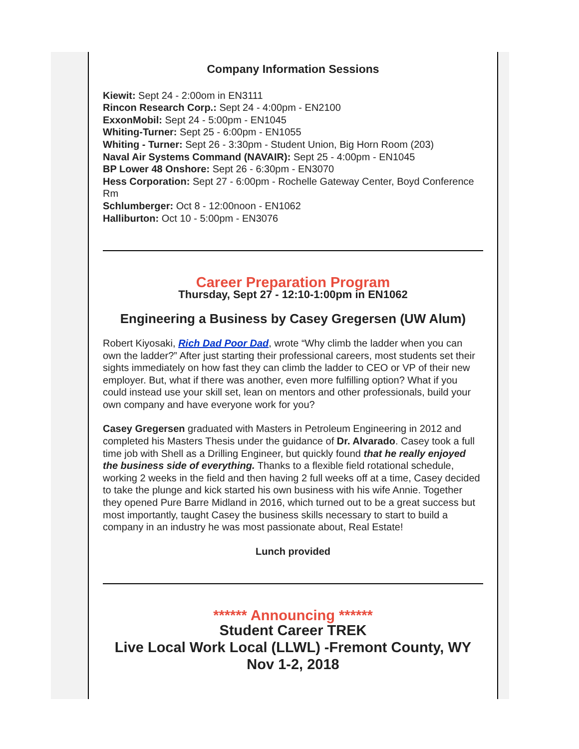Company Information Sessions
Kiewit: Sept 24 - 2:00om in EN3111
Rincon Research Corp.: Sept 24 - 4:00pm - EN2100
ExxonMobil: Sept 24 - 5:00pm - EN1045
Whiting-Turner: Sept 25 - 6:00pm - EN1055
Whiting - Turner: Sept 26 - 3:30pm - Student Union, Big Horn Room (203)
Naval Air Systems Command (NAVAIR): Sept 25 - 4:00pm - EN1045
BP Lower 48 Onshore: Sept 26 - 6:30pm - EN3070
Hess Corporation: Sept 27 - 6:00pm - Rochelle Gateway Center, Boyd Conference Rm
Schlumberger: Oct 8 - 12:00noon - EN1062
Halliburton: Oct 10 - 5:00pm - EN3076
Career Preparation Program
Thursday, Sept 27 - 12:10-1:00pm in EN1062
Engineering a Business by Casey Gregersen (UW Alum)
Robert Kiyosaki, Rich Dad Poor Dad, wrote “Why climb the ladder when you can own the ladder?” After just starting their professional careers, most students set their sights immediately on how fast they can climb the ladder to CEO or VP of their new employer. But, what if there was another, even more fulfilling option? What if you could instead use your skill set, lean on mentors and other professionals, build your own company and have everyone work for you?
Casey Gregersen graduated with Masters in Petroleum Engineering in 2012 and completed his Masters Thesis under the guidance of Dr. Alvarado. Casey took a full time job with Shell as a Drilling Engineer, but quickly found that he really enjoyed the business side of everything. Thanks to a flexible field rotational schedule, working 2 weeks in the field and then having 2 full weeks off at a time, Casey decided to take the plunge and kick started his own business with his wife Annie. Together they opened Pure Barre Midland in 2016, which turned out to be a great success but most importantly, taught Casey the business skills necessary to start to build a company in an industry he was most passionate about, Real Estate!
Lunch provided
****** Announcing ******
Student Career TREK
Live Local Work Local (LLWL) -Fremont County, WY
Nov 1-2, 2018